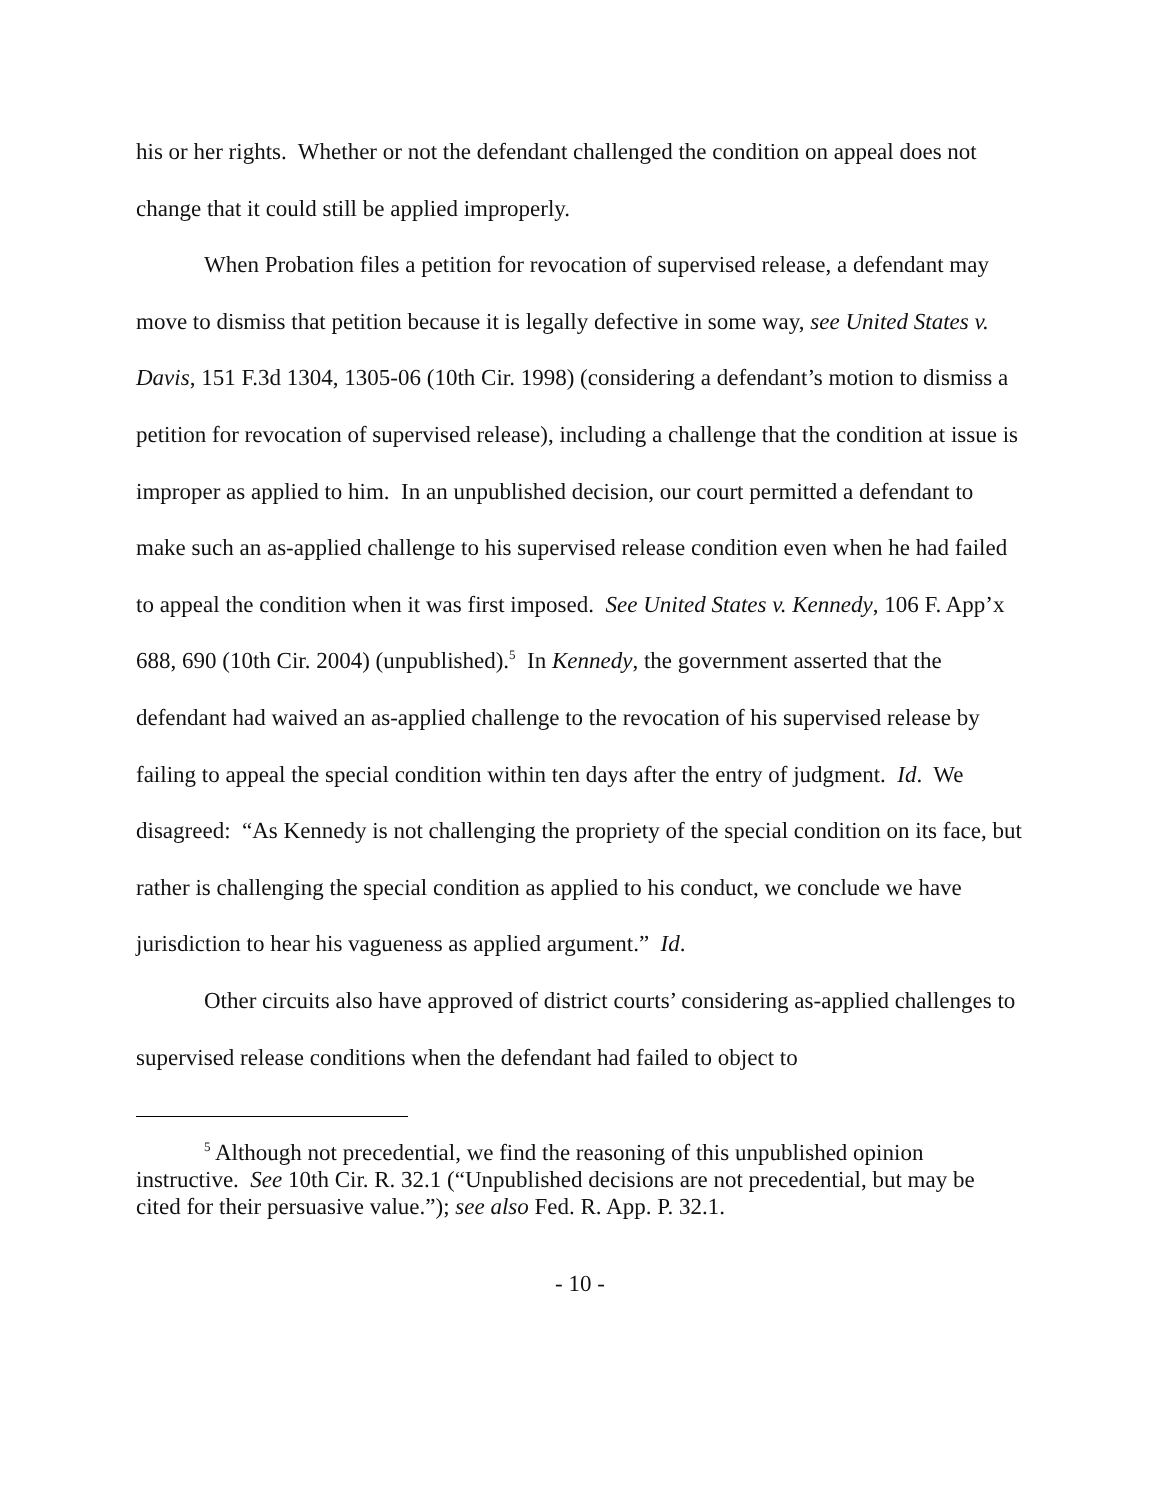his or her rights. Whether or not the defendant challenged the condition on appeal does not change that it could still be applied improperly.
When Probation files a petition for revocation of supervised release, a defendant may move to dismiss that petition because it is legally defective in some way, see United States v. Davis, 151 F.3d 1304, 1305-06 (10th Cir. 1998) (considering a defendant’s motion to dismiss a petition for revocation of supervised release), including a challenge that the condition at issue is improper as applied to him. In an unpublished decision, our court permitted a defendant to make such an as-applied challenge to his supervised release condition even when he had failed to appeal the condition when it was first imposed. See United States v. Kennedy, 106 F. App’x 688, 690 (10th Cir. 2004) (unpublished).<sup>5</sup> In Kennedy, the government asserted that the defendant had waived an as-applied challenge to the revocation of his supervised release by failing to appeal the special condition within ten days after the entry of judgment. Id. We disagreed: “As Kennedy is not challenging the propriety of the special condition on its face, but rather is challenging the special condition as applied to his conduct, we conclude we have jurisdiction to hear his vagueness as applied argument.” Id.
Other circuits also have approved of district courts’ considering as-applied challenges to supervised release conditions when the defendant had failed to object to
<sup>5</sup> Although not precedential, we find the reasoning of this unpublished opinion instructive. See 10th Cir. R. 32.1 (“Unpublished decisions are not precedential, but may be cited for their persuasive value.”); see also Fed. R. App. P. 32.1.
- 10 -